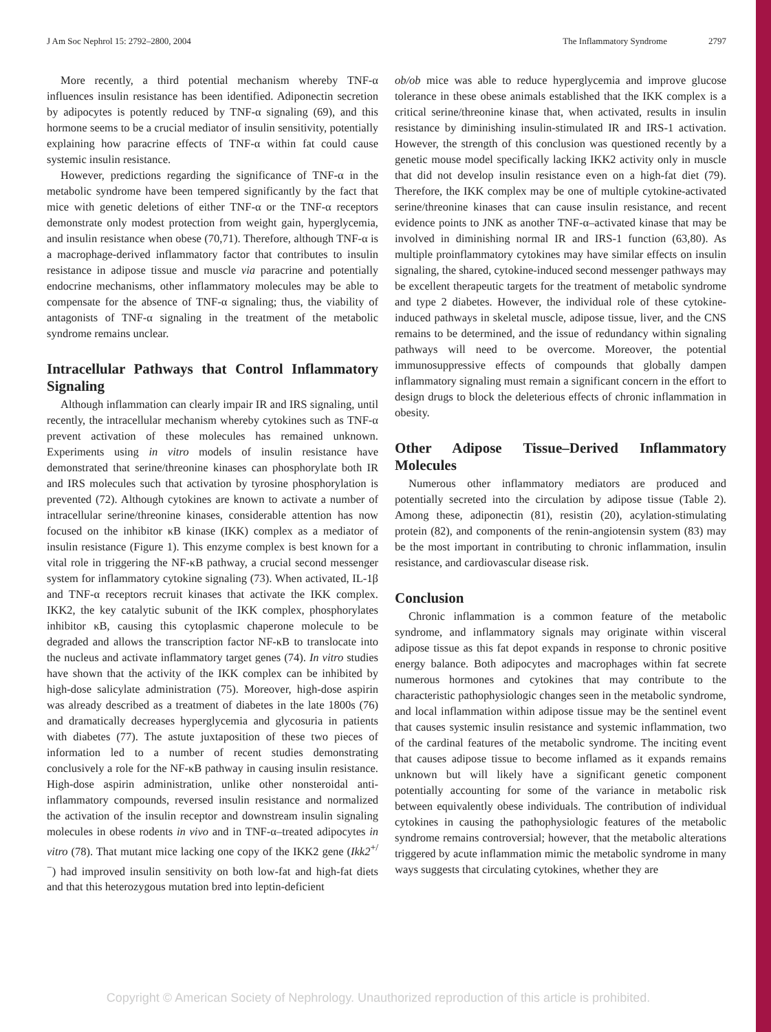J Am Soc Nephrol 15: 2792–2800, 2004 The Inflammatory Syndrome 2797
More recently, a third potential mechanism whereby TNF-α influences insulin resistance has been identified. Adiponectin secretion by adipocytes is potently reduced by TNF-α signaling (69), and this hormone seems to be a crucial mediator of insulin sensitivity, potentially explaining how paracrine effects of TNF-α within fat could cause systemic insulin resistance.
However, predictions regarding the significance of TNF-α in the metabolic syndrome have been tempered significantly by the fact that mice with genetic deletions of either TNF-α or the TNF-α receptors demonstrate only modest protection from weight gain, hyperglycemia, and insulin resistance when obese (70,71). Therefore, although TNF-α is a macrophage-derived inflammatory factor that contributes to insulin resistance in adipose tissue and muscle via paracrine and potentially endocrine mechanisms, other inflammatory molecules may be able to compensate for the absence of TNF-α signaling; thus, the viability of antagonists of TNF-α signaling in the treatment of the metabolic syndrome remains unclear.
Intracellular Pathways that Control Inflammatory Signaling
Although inflammation can clearly impair IR and IRS signaling, until recently, the intracellular mechanism whereby cytokines such as TNF-α prevent activation of these molecules has remained unknown. Experiments using in vitro models of insulin resistance have demonstrated that serine/threonine kinases can phosphorylate both IR and IRS molecules such that activation by tyrosine phosphorylation is prevented (72). Although cytokines are known to activate a number of intracellular serine/threonine kinases, considerable attention has now focused on the inhibitor κB kinase (IKK) complex as a mediator of insulin resistance (Figure 1). This enzyme complex is best known for a vital role in triggering the NF-κB pathway, a crucial second messenger system for inflammatory cytokine signaling (73). When activated, IL-1β and TNF-α receptors recruit kinases that activate the IKK complex. IKK2, the key catalytic subunit of the IKK complex, phosphorylates inhibitor κB, causing this cytoplasmic chaperone molecule to be degraded and allows the transcription factor NF-κB to translocate into the nucleus and activate inflammatory target genes (74). In vitro studies have shown that the activity of the IKK complex can be inhibited by high-dose salicylate administration (75). Moreover, high-dose aspirin was already described as a treatment of diabetes in the late 1800s (76) and dramatically decreases hyperglycemia and glycosuria in patients with diabetes (77). The astute juxtaposition of these two pieces of information led to a number of recent studies demonstrating conclusively a role for the NF-κB pathway in causing insulin resistance. High-dose aspirin administration, unlike other nonsteroidal anti-inflammatory compounds, reversed insulin resistance and normalized the activation of the insulin receptor and downstream insulin signaling molecules in obese rodents in vivo and in TNF-α–treated adipocytes in vitro (78). That mutant mice lacking one copy of the IKK2 gene (Ikk2<sup>+/−</sup>) had improved insulin sensitivity on both low-fat and high-fat diets and that this heterozygous mutation bred into leptin-deficient
ob/ob mice was able to reduce hyperglycemia and improve glucose tolerance in these obese animals established that the IKK complex is a critical serine/threonine kinase that, when activated, results in insulin resistance by diminishing insulin-stimulated IR and IRS-1 activation. However, the strength of this conclusion was questioned recently by a genetic mouse model specifically lacking IKK2 activity only in muscle that did not develop insulin resistance even on a high-fat diet (79). Therefore, the IKK complex may be one of multiple cytokine-activated serine/threonine kinases that can cause insulin resistance, and recent evidence points to JNK as another TNF-α–activated kinase that may be involved in diminishing normal IR and IRS-1 function (63,80). As multiple proinflammatory cytokines may have similar effects on insulin signaling, the shared, cytokine-induced second messenger pathways may be excellent therapeutic targets for the treatment of metabolic syndrome and type 2 diabetes. However, the individual role of these cytokine-induced pathways in skeletal muscle, adipose tissue, liver, and the CNS remains to be determined, and the issue of redundancy within signaling pathways will need to be overcome. Moreover, the potential immunosuppressive effects of compounds that globally dampen inflammatory signaling must remain a significant concern in the effort to design drugs to block the deleterious effects of chronic inflammation in obesity.
Other Adipose Tissue–Derived Inflammatory Molecules
Numerous other inflammatory mediators are produced and potentially secreted into the circulation by adipose tissue (Table 2). Among these, adiponectin (81), resistin (20), acylation-stimulating protein (82), and components of the renin-angiotensin system (83) may be the most important in contributing to chronic inflammation, insulin resistance, and cardiovascular disease risk.
Conclusion
Chronic inflammation is a common feature of the metabolic syndrome, and inflammatory signals may originate within visceral adipose tissue as this fat depot expands in response to chronic positive energy balance. Both adipocytes and macrophages within fat secrete numerous hormones and cytokines that may contribute to the characteristic pathophysiologic changes seen in the metabolic syndrome, and local inflammation within adipose tissue may be the sentinel event that causes systemic insulin resistance and systemic inflammation, two of the cardinal features of the metabolic syndrome. The inciting event that causes adipose tissue to become inflamed as it expands remains unknown but will likely have a significant genetic component potentially accounting for some of the variance in metabolic risk between equivalently obese individuals. The contribution of individual cytokines in causing the pathophysiologic features of the metabolic syndrome remains controversial; however, that the metabolic alterations triggered by acute inflammation mimic the metabolic syndrome in many ways suggests that circulating cytokines, whether they are
Copyright © American Society of Nephrology. Unauthorized reproduction of this article is prohibited.